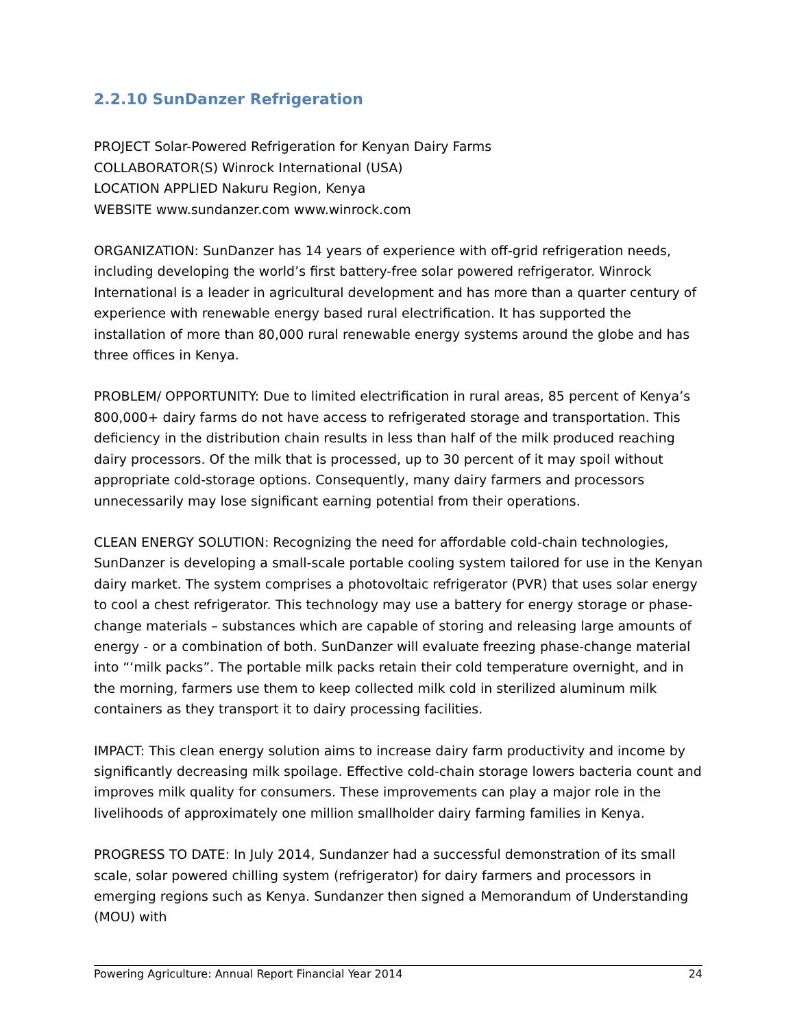2.2.10 SunDanzer Refrigeration
PROJECT Solar-Powered Refrigeration for Kenyan Dairy Farms
COLLABORATOR(S) Winrock International (USA)
LOCATION APPLIED Nakuru Region, Kenya
WEBSITE www.sundanzer.com www.winrock.com
ORGANIZATION: SunDanzer has 14 years of experience with off-grid refrigeration needs, including developing the world’s first battery-free solar powered refrigerator. Winrock International is a leader in agricultural development and has more than a quarter century of experience with renewable energy based rural electrification. It has supported the installation of more than 80,000 rural renewable energy systems around the globe and has three offices in Kenya.
PROBLEM/ OPPORTUNITY: Due to limited electrification in rural areas, 85 percent of Kenya’s 800,000+ dairy farms do not have access to refrigerated storage and transportation. This deficiency in the distribution chain results in less than half of the milk produced reaching dairy processors. Of the milk that is processed, up to 30 percent of it may spoil without appropriate cold-storage options. Consequently, many dairy farmers and processors unnecessarily may lose significant earning potential from their operations.
CLEAN ENERGY SOLUTION: Recognizing the need for affordable cold-chain technologies, SunDanzer is developing a small-scale portable cooling system tailored for use in the Kenyan dairy market. The system comprises a photovoltaic refrigerator (PVR) that uses solar energy to cool a chest refrigerator. This technology may use a battery for energy storage or phase-change materials – substances which are capable of storing and releasing large amounts of energy - or a combination of both. SunDanzer will evaluate freezing phase-change material into “‘milk packs”. The portable milk packs retain their cold temperature overnight, and in the morning, farmers use them to keep collected milk cold in sterilized aluminum milk containers as they transport it to dairy processing facilities.
IMPACT: This clean energy solution aims to increase dairy farm productivity and income by significantly decreasing milk spoilage. Effective cold-chain storage lowers bacteria count and improves milk quality for consumers. These improvements can play a major role in the livelihoods of approximately one million smallholder dairy farming families in Kenya.
PROGRESS TO DATE: In July 2014, Sundanzer had a successful demonstration of its small scale, solar powered chilling system (refrigerator) for dairy farmers and processors in emerging regions such as Kenya. Sundanzer then signed a Memorandum of Understanding (MOU) with
Powering Agriculture: Annual Report Financial Year 2014 24